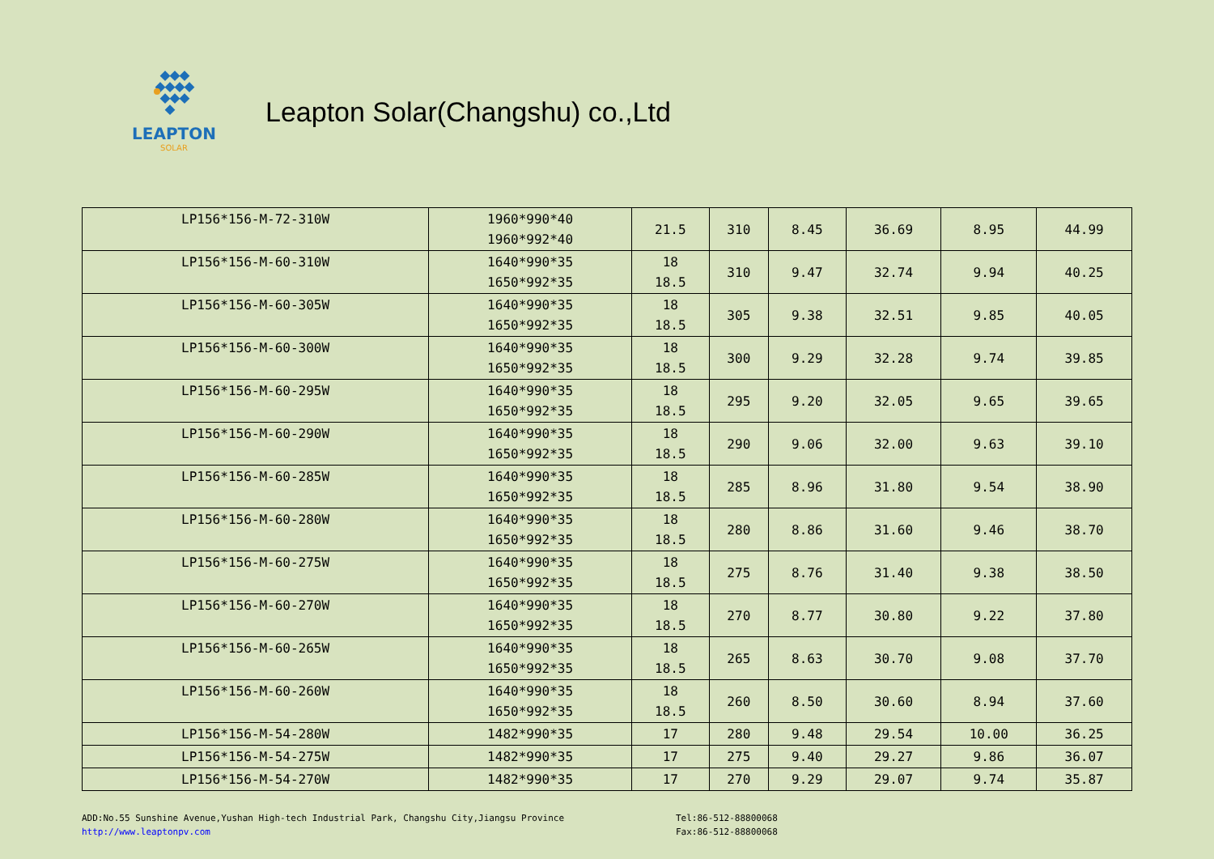LEAPTON
SOLAR
Leapton Solar(Changshu) co.,Ltd
| LP156*156-M-72-310W | 1960*990*40 1960*992*40 | 21.5 | 310 | 8.45 | 36.69 | 8.95 | 44.99 |
| LP156*156-M-60-310W | 1640*990*35 1650*992*35 | 18 18.5 | 310 | 9.47 | 32.74 | 9.94 | 40.25 |
| LP156*156-M-60-305W | 1640*990*35 1650*992*35 | 18 18.5 | 305 | 9.38 | 32.51 | 9.85 | 40.05 |
| LP156*156-M-60-300W | 1640*990*35 1650*992*35 | 18 18.5 | 300 | 9.29 | 32.28 | 9.74 | 39.85 |
| LP156*156-M-60-295W | 1640*990*35 1650*992*35 | 18 18.5 | 295 | 9.20 | 32.05 | 9.65 | 39.65 |
| LP156*156-M-60-290W | 1640*990*35 1650*992*35 | 18 18.5 | 290 | 9.06 | 32.00 | 9.63 | 39.10 |
| LP156*156-M-60-285W | 1640*990*35 1650*992*35 | 18 18.5 | 285 | 8.96 | 31.80 | 9.54 | 38.90 |
| LP156*156-M-60-280W | 1640*990*35 1650*992*35 | 18 18.5 | 280 | 8.86 | 31.60 | 9.46 | 38.70 |
| LP156*156-M-60-275W | 1640*990*35 1650*992*35 | 18 18.5 | 275 | 8.76 | 31.40 | 9.38 | 38.50 |
| LP156*156-M-60-270W | 1640*990*35 1650*992*35 | 18 18.5 | 270 | 8.77 | 30.80 | 9.22 | 37.80 |
| LP156*156-M-60-265W | 1640*990*35 1650*992*35 | 18 18.5 | 265 | 8.63 | 30.70 | 9.08 | 37.70 |
| LP156*156-M-60-260W | 1640*990*35 1650*992*35 | 18 18.5 | 260 | 8.50 | 30.60 | 8.94 | 37.60 |
| LP156*156-M-54-280W | 1482*990*35 | 17 | 280 | 9.48 | 29.54 | 10.00 | 36.25 |
| LP156*156-M-54-275W | 1482*990*35 | 17 | 275 | 9.40 | 29.27 | 9.86 | 36.07 |
| LP156*156-M-54-270W | 1482*990*35 | 17 | 270 | 9.29 | 29.07 | 9.74 | 35.87 |
ADD:No.55 Sunshine Avenue,Yushan High-tech Industrial Park, Changshu City,Jiangsu Province
http://www.leaptonpv.com
Tel:86-512-88800068
Fax:86-512-88800068